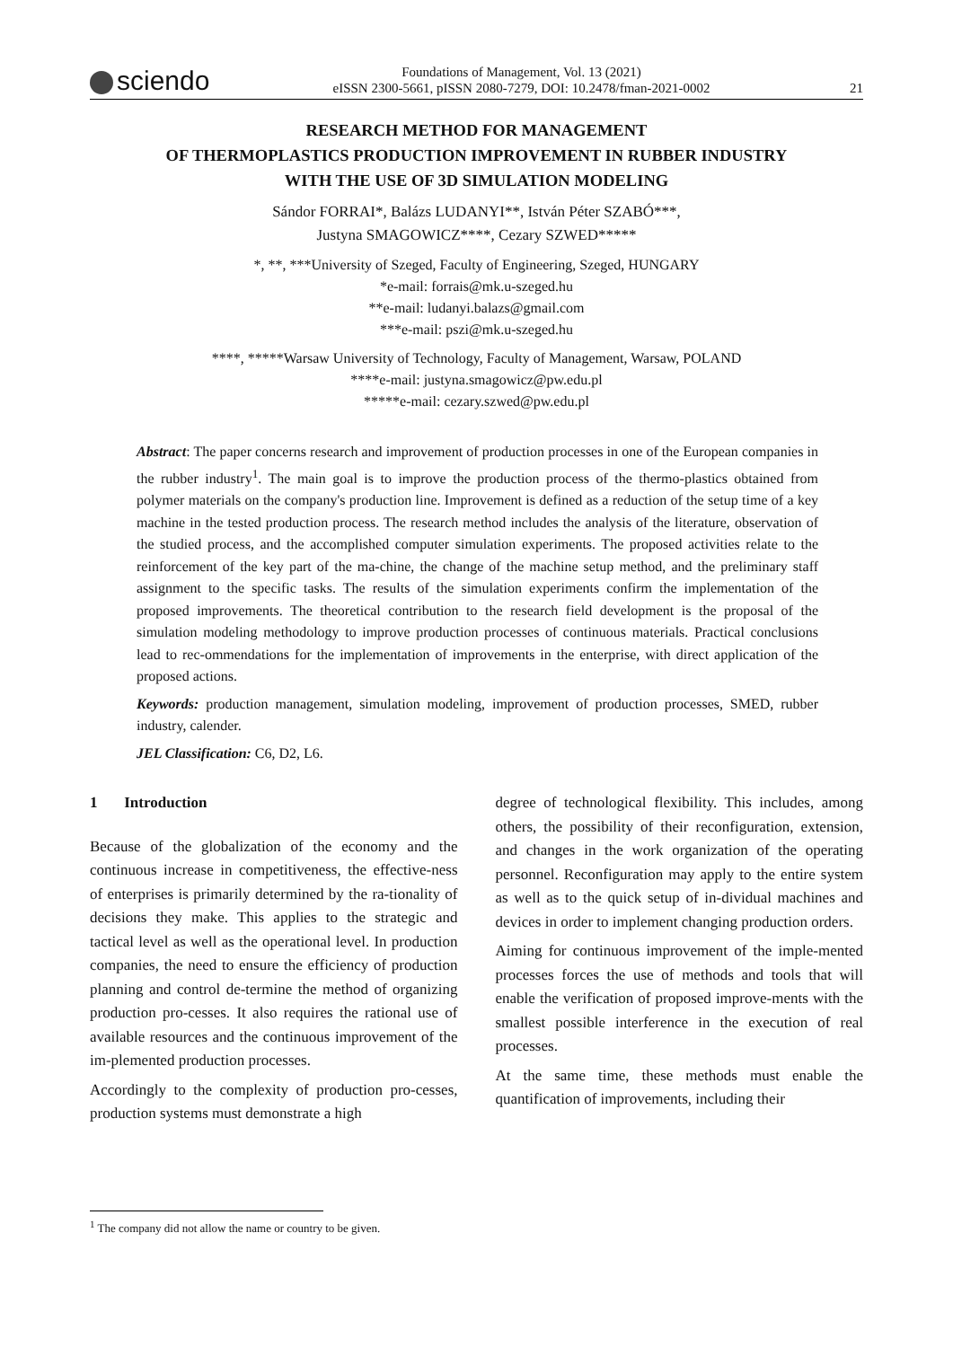sciendo
Foundations of Management, Vol. 13 (2021)
eISSN 2300-5661, pISSN 2080-7279, DOI: 10.2478/fman-2021-0002
21
RESEARCH METHOD FOR MANAGEMENT
OF THERMOPLASTICS PRODUCTION IMPROVEMENT IN RUBBER INDUSTRY
WITH THE USE OF 3D SIMULATION MODELING
Sándor FORRAI*, Balázs LUDANYI**, István Péter SZABÓ***,
Justyna SMAGOWICZ****, Cezary SZWED*****
*, **, ***University of Szeged, Faculty of Engineering, Szeged, HUNGARY
*e-mail: forrais@mk.u-szeged.hu
**e-mail: ludanyi.balazs@gmail.com
***e-mail: pszi@mk.u-szeged.hu
****, *****Warsaw University of Technology, Faculty of Management, Warsaw, POLAND
****e-mail: justyna.smagowicz@pw.edu.pl
*****e-mail: cezary.szwed@pw.edu.pl
Abstract: The paper concerns research and improvement of production processes in one of the European companies in the rubber industry<sup>1</sup>. The main goal is to improve the production process of the thermo-plastics obtained from polymer materials on the company's production line. Improvement is defined as a reduction of the setup time of a key machine in the tested production process. The research method includes the analysis of the literature, observation of the studied process, and the accomplished computer simulation experiments. The proposed activities relate to the reinforcement of the key part of the ma-chine, the change of the machine setup method, and the preliminary staff assignment to the specific tasks. The results of the simulation experiments confirm the implementation of the proposed improvements. The theoretical contribution to the research field development is the proposal of the simulation modeling methodology to improve production processes of continuous materials. Practical conclusions lead to rec-ommendations for the implementation of improvements in the enterprise, with direct application of the proposed actions.
Keywords: production management, simulation modeling, improvement of production processes, SMED, rubber industry, calender.
JEL Classification: C6, D2, L6.
1 Introduction
Because of the globalization of the economy and the continuous increase in competitiveness, the effective-ness of enterprises is primarily determined by the ra-tionality of decisions they make. This applies to the strategic and tactical level as well as the operational level. In production companies, the need to ensure the efficiency of production planning and control de-termine the method of organizing production pro-cesses. It also requires the rational use of available resources and the continuous improvement of the im-plemented production processes.
Accordingly to the complexity of production pro-cesses, production systems must demonstrate a high
degree of technological flexibility. This includes, among others, the possibility of their reconfiguration, extension, and changes in the work organization of the operating personnel. Reconfiguration may apply to the entire system as well as to the quick setup of in-dividual machines and devices in order to implement changing production orders.
Aiming for continuous improvement of the imple-mented processes forces the use of methods and tools that will enable the verification of proposed improve-ments with the smallest possible interference in the execution of real processes.
At the same time, these methods must enable the quantification of improvements, including their
<sup>1</sup> The company did not allow the name or country to be given.